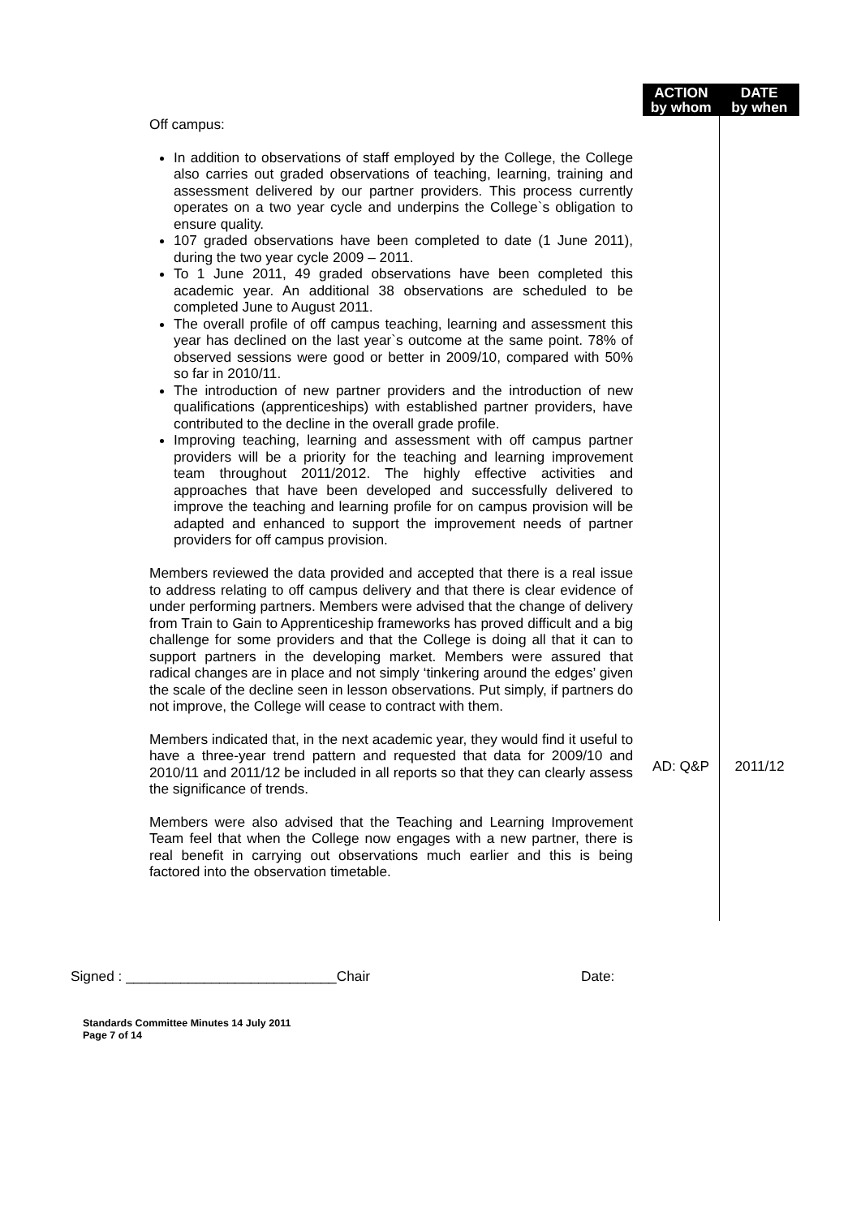| | ACTION by whom | DATE by when |
| Off campus: In addition to observations of staff employed by the College, the College also carries out graded observations of teaching, learning, training and assessment delivered by our partner providers. This process currently operates on a two year cycle and underpins the College`s obligation to ensure quality. 107 graded observations have been completed to date (1 June 2011), during the two year cycle 2009 – 2011. To 1 June 2011, 49 graded observations have been completed this academic year. An additional 38 observations are scheduled to be completed June to August 2011. The overall profile of off campus teaching, learning and assessment this year has declined on the last year`s outcome at the same point. 78% of observed sessions were good or better in 2009/10, compared with 50% so far in 2010/11. The introduction of new partner providers and the introduction of new qualifications (apprenticeships) with established partner providers, have contributed to the decline in the overall grade profile. Improving teaching, learning and assessment with off campus partner providers will be a priority for the teaching and learning improvement team throughout 2011/2012. The highly effective activities and approaches that have been developed and successfully delivered to improve the teaching and learning profile for on campus provision will be adapted and enhanced to support the improvement needs of partner providers for off campus provision. Members reviewed the data provided and accepted that there is a real issue to address relating to off campus delivery and that there is clear evidence of under performing partners. Members were advised that the change of delivery from Train to Gain to Apprenticeship frameworks has proved difficult and a big challenge for some providers and that the College is doing all that it can to support partners in the developing market. Members were assured that radical changes are in place and not simply ‘tinkering around the edges’ given the scale of the decline seen in lesson observations. Put simply, if partners do not improve, the College will cease to contract with them. Members indicated that, in the next academic year, they would find it useful to have a three-year trend pattern and requested that data for 2009/10 and 2010/11 and 2011/12 be included in all reports so that they can clearly assess the significance of trends. Members were also advised that the Teaching and Learning Improvement Team feel that when the College now engages with a new partner, there is real benefit in carrying out observations much earlier and this is being factored into the observation timetable. | AD: Q&P | 2011/12 |
Signed : ___________________________Chair Date:
Standards Committee Minutes 14 July 2011
Page 7 of 14